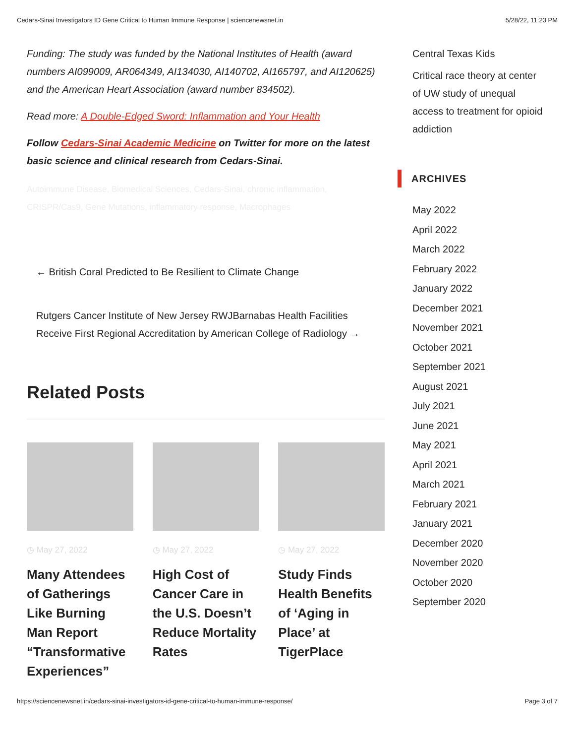Cedars-Sinai Investigators ID Gene Critical to Human Immune Response | sciencenewsnet.in 5/28/22, 11:23 PM
Funding: The study was funded by the National Institutes of Health (award numbers AI099009, AR064349, AI134030, AI140702, AI165797, and AI120625) and the American Heart Association (award number 834502).
Read more: A Double-Edged Sword: Inflammation and Your Health
Follow Cedars-Sinai Academic Medicine on Twitter for more on the latest basic science and clinical research from Cedars-Sinai.
Autoimmune Disease, Biomedical Sciences, Cedars-Sinai, chronic inflammation, CRISPR/Cas9, Gene Mutations, inflammatory response, Macrophages
← British Coral Predicted to Be Resilient to Climate Change
Rutgers Cancer Institute of New Jersey RWJBarnabas Health Facilities Receive First Regional Accreditation by American College of Radiology →
Related Posts
◷ May 27, 2022
Many Attendees of Gatherings Like Burning Man Report “Transformative Experiences”
◷ May 27, 2022
High Cost of Cancer Care in the U.S. Doesn’t Reduce Mortality Rates
◷ May 27, 2022
Study Finds Health Benefits of ‘Aging in Place’ at TigerPlace
Central Texas Kids
Critical race theory at center of UW study of unequal access to treatment for opioid addiction
ARCHIVES
May 2022
April 2022
March 2022
February 2022
January 2022
December 2021
November 2021
October 2021
September 2021
August 2021
July 2021
June 2021
May 2021
April 2021
March 2021
February 2021
January 2021
December 2020
November 2020
October 2020
September 2020
https://sciencenewsnet.in/cedars-sinai-investigators-id-gene-critical-to-human-immune-response/ Page 3 of 7